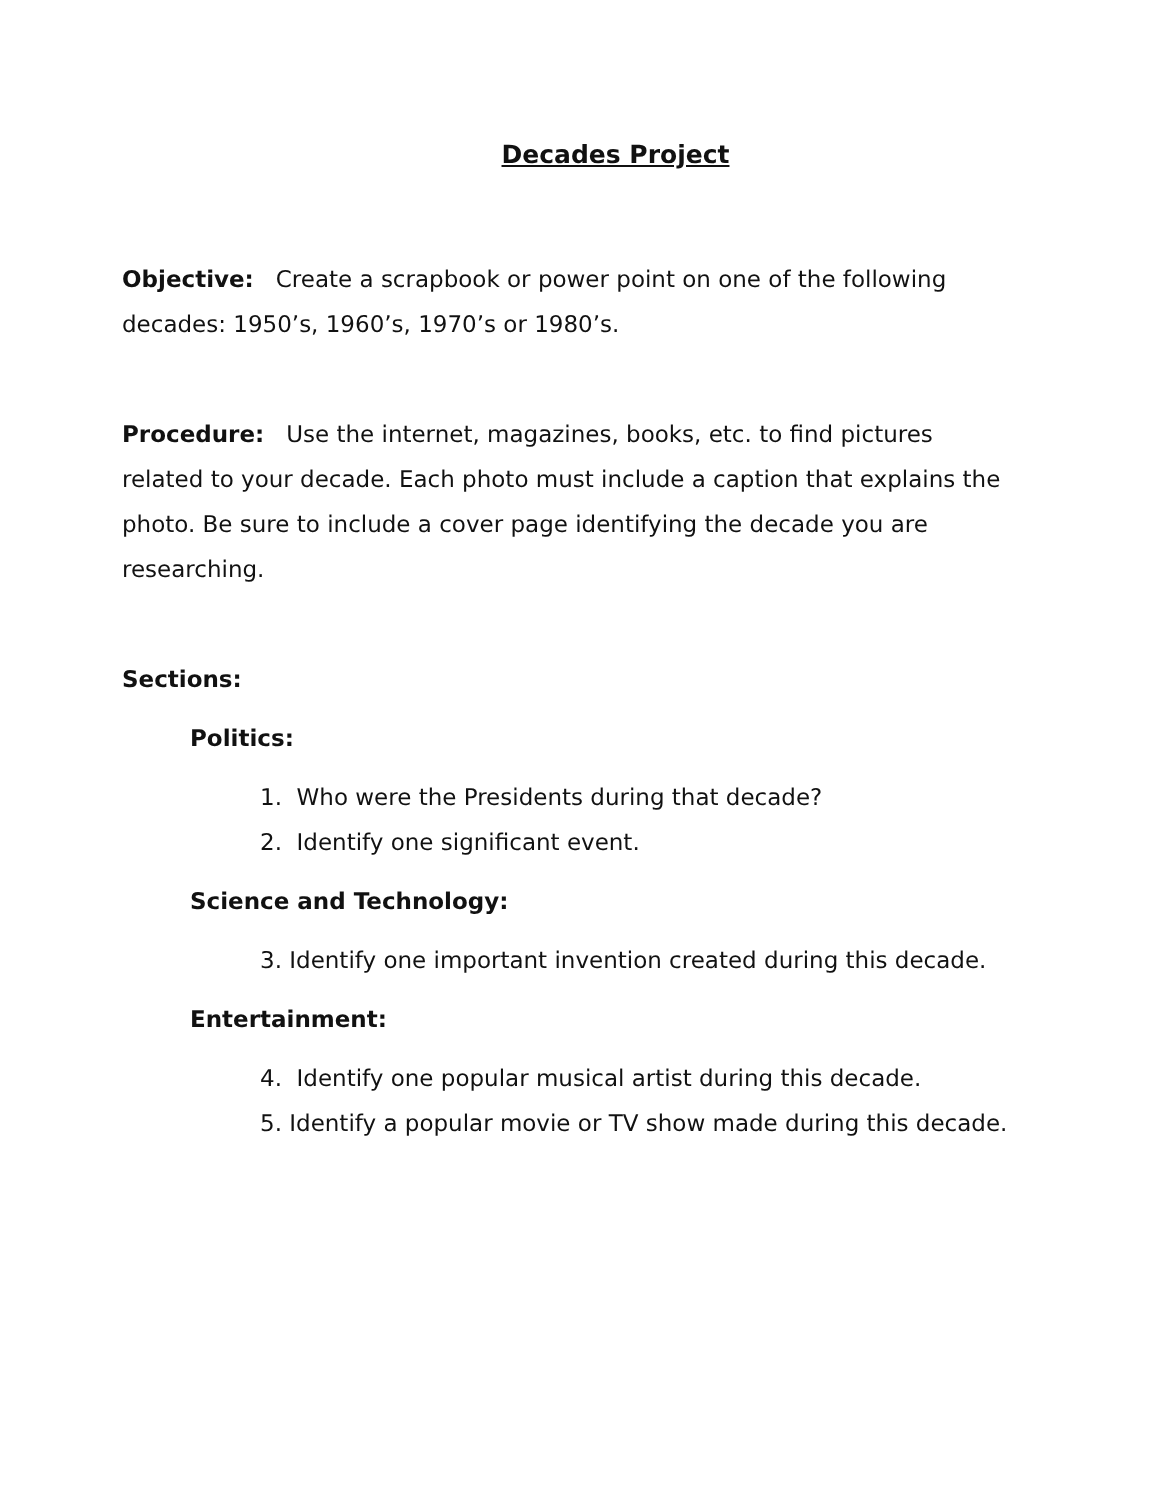Decades Project
Objective: Create a scrapbook or power point on one of the following decades: 1950’s, 1960’s, 1970’s or 1980’s.
Procedure: Use the internet, magazines, books, etc. to find pictures related to your decade. Each photo must include a caption that explains the photo. Be sure to include a cover page identifying the decade you are researching.
Sections:
Politics:
1. Who were the Presidents during that decade?
2. Identify one significant event.
Science and Technology:
3. Identify one important invention created during this decade.
Entertainment:
4. Identify one popular musical artist during this decade.
5. Identify a popular movie or TV show made during this decade.